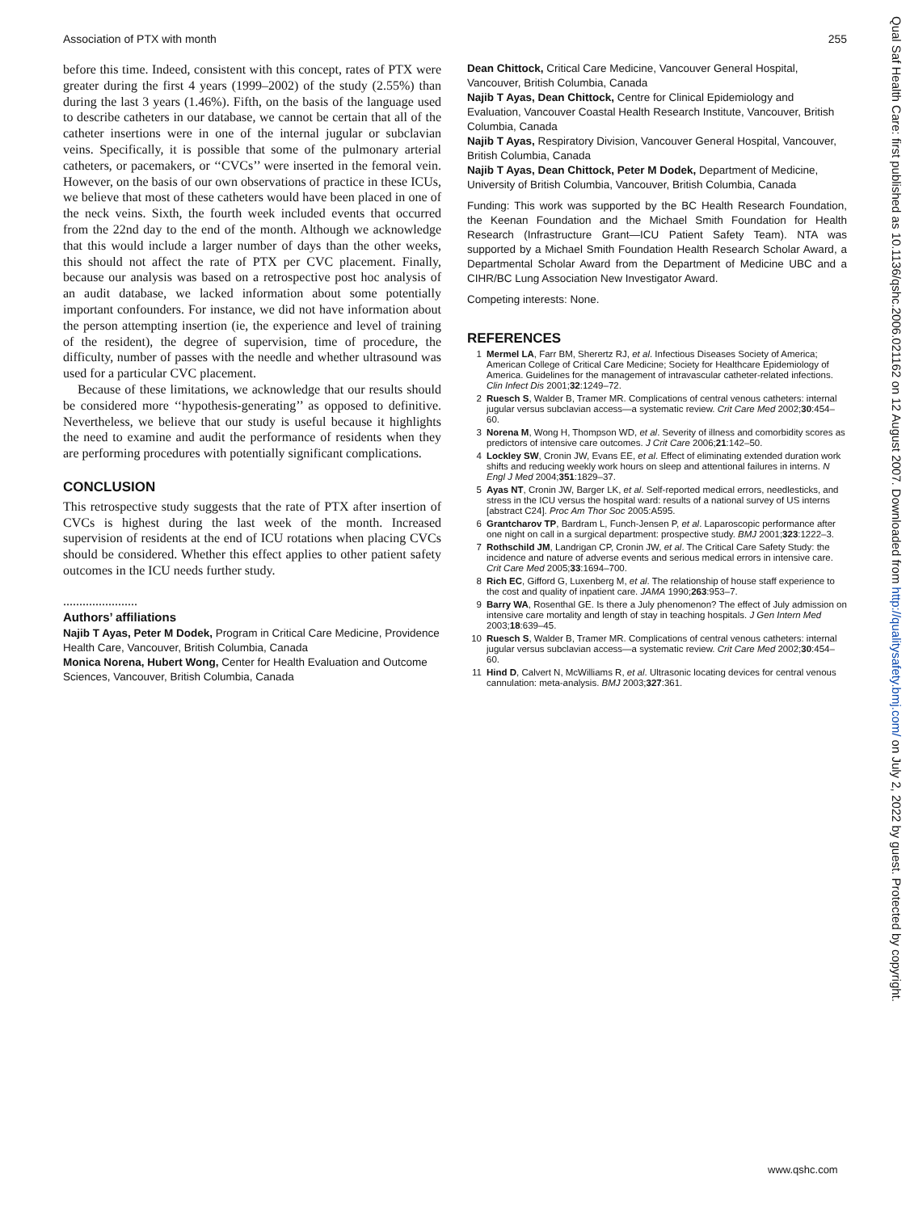Association of PTX with month 255
before this time. Indeed, consistent with this concept, rates of PTX were greater during the first 4 years (1999–2002) of the study (2.55%) than during the last 3 years (1.46%). Fifth, on the basis of the language used to describe catheters in our database, we cannot be certain that all of the catheter insertions were in one of the internal jugular or subclavian veins. Specifically, it is possible that some of the pulmonary arterial catheters, or pacemakers, or ‘‘CVCs’’ were inserted in the femoral vein. However, on the basis of our own observations of practice in these ICUs, we believe that most of these catheters would have been placed in one of the neck veins. Sixth, the fourth week included events that occurred from the 22nd day to the end of the month. Although we acknowledge that this would include a larger number of days than the other weeks, this should not affect the rate of PTX per CVC placement. Finally, because our analysis was based on a retrospective post hoc analysis of an audit database, we lacked information about some potentially important confounders. For instance, we did not have information about the person attempting insertion (ie, the experience and level of training of the resident), the degree of supervision, time of procedure, the difficulty, number of passes with the needle and whether ultrasound was used for a particular CVC placement.
Because of these limitations, we acknowledge that our results should be considered more ‘‘hypothesis-generating’’ as opposed to definitive. Nevertheless, we believe that our study is useful because it highlights the need to examine and audit the performance of residents when they are performing procedures with potentially significant complications.
CONCLUSION
This retrospective study suggests that the rate of PTX after insertion of CVCs is highest during the last week of the month. Increased supervision of residents at the end of ICU rotations when placing CVCs should be considered. Whether this effect applies to other patient safety outcomes in the ICU needs further study.
.......................
Authors’ affiliations
Najib T Ayas, Peter M Dodek, Program in Critical Care Medicine, Providence Health Care, Vancouver, British Columbia, Canada
Monica Norena, Hubert Wong, Center for Health Evaluation and Outcome Sciences, Vancouver, British Columbia, Canada
Dean Chittock, Critical Care Medicine, Vancouver General Hospital, Vancouver, British Columbia, Canada
Najib T Ayas, Dean Chittock, Centre for Clinical Epidemiology and Evaluation, Vancouver Coastal Health Research Institute, Vancouver, British Columbia, Canada
Najib T Ayas, Respiratory Division, Vancouver General Hospital, Vancouver, British Columbia, Canada
Najib T Ayas, Dean Chittock, Peter M Dodek, Department of Medicine, University of British Columbia, Vancouver, British Columbia, Canada
Funding: This work was supported by the BC Health Research Foundation, the Keenan Foundation and the Michael Smith Foundation for Health Research (Infrastructure Grant—ICU Patient Safety Team). NTA was supported by a Michael Smith Foundation Health Research Scholar Award, a Departmental Scholar Award from the Department of Medicine UBC and a CIHR/BC Lung Association New Investigator Award.
Competing interests: None.
REFERENCES
1 Mermel LA, Farr BM, Sherertz RJ, et al. Infectious Diseases Society of America; American College of Critical Care Medicine; Society for Healthcare Epidemiology of America. Guidelines for the management of intravascular catheter-related infections. Clin Infect Dis 2001;32:1249–72.
2 Ruesch S, Walder B, Tramer MR. Complications of central venous catheters: internal jugular versus subclavian access—a systematic review. Crit Care Med 2002;30:454–60.
3 Norena M, Wong H, Thompson WD, et al. Severity of illness and comorbidity scores as predictors of intensive care outcomes. J Crit Care 2006;21:142–50.
4 Lockley SW, Cronin JW, Evans EE, et al. Effect of eliminating extended duration work shifts and reducing weekly work hours on sleep and attentional failures in interns. N Engl J Med 2004;351:1829–37.
5 Ayas NT, Cronin JW, Barger LK, et al. Self-reported medical errors, needlesticks, and stress in the ICU versus the hospital ward: results of a national survey of US interns [abstract C24]. Proc Am Thor Soc 2005:A595.
6 Grantcharov TP, Bardram L, Funch-Jensen P, et al. Laparoscopic performance after one night on call in a surgical department: prospective study. BMJ 2001;323:1222–3.
7 Rothschild JM, Landrigan CP, Cronin JW, et al. The Critical Care Safety Study: the incidence and nature of adverse events and serious medical errors in intensive care. Crit Care Med 2005;33:1694–700.
8 Rich EC, Gifford G, Luxenberg M, et al. The relationship of house staff experience to the cost and quality of inpatient care. JAMA 1990;263:953–7.
9 Barry WA, Rosenthal GE. Is there a July phenomenon? The effect of July admission on intensive care mortality and length of stay in teaching hospitals. J Gen Intern Med 2003;18:639–45.
10 Ruesch S, Walder B, Tramer MR. Complications of central venous catheters: internal jugular versus subclavian access—a systematic review. Crit Care Med 2002;30:454–60.
11 Hind D, Calvert N, McWilliams R, et al. Ultrasonic locating devices for central venous cannulation: meta-analysis. BMJ 2003;327:361.
Qual Saf Health Care: first published as 10.1136/qshc.2006.021162 on 12 August 2007. Downloaded from http://qualitysafety.bmj.com/ on July 2, 2022 by guest. Protected by copyright.
www.qshc.com